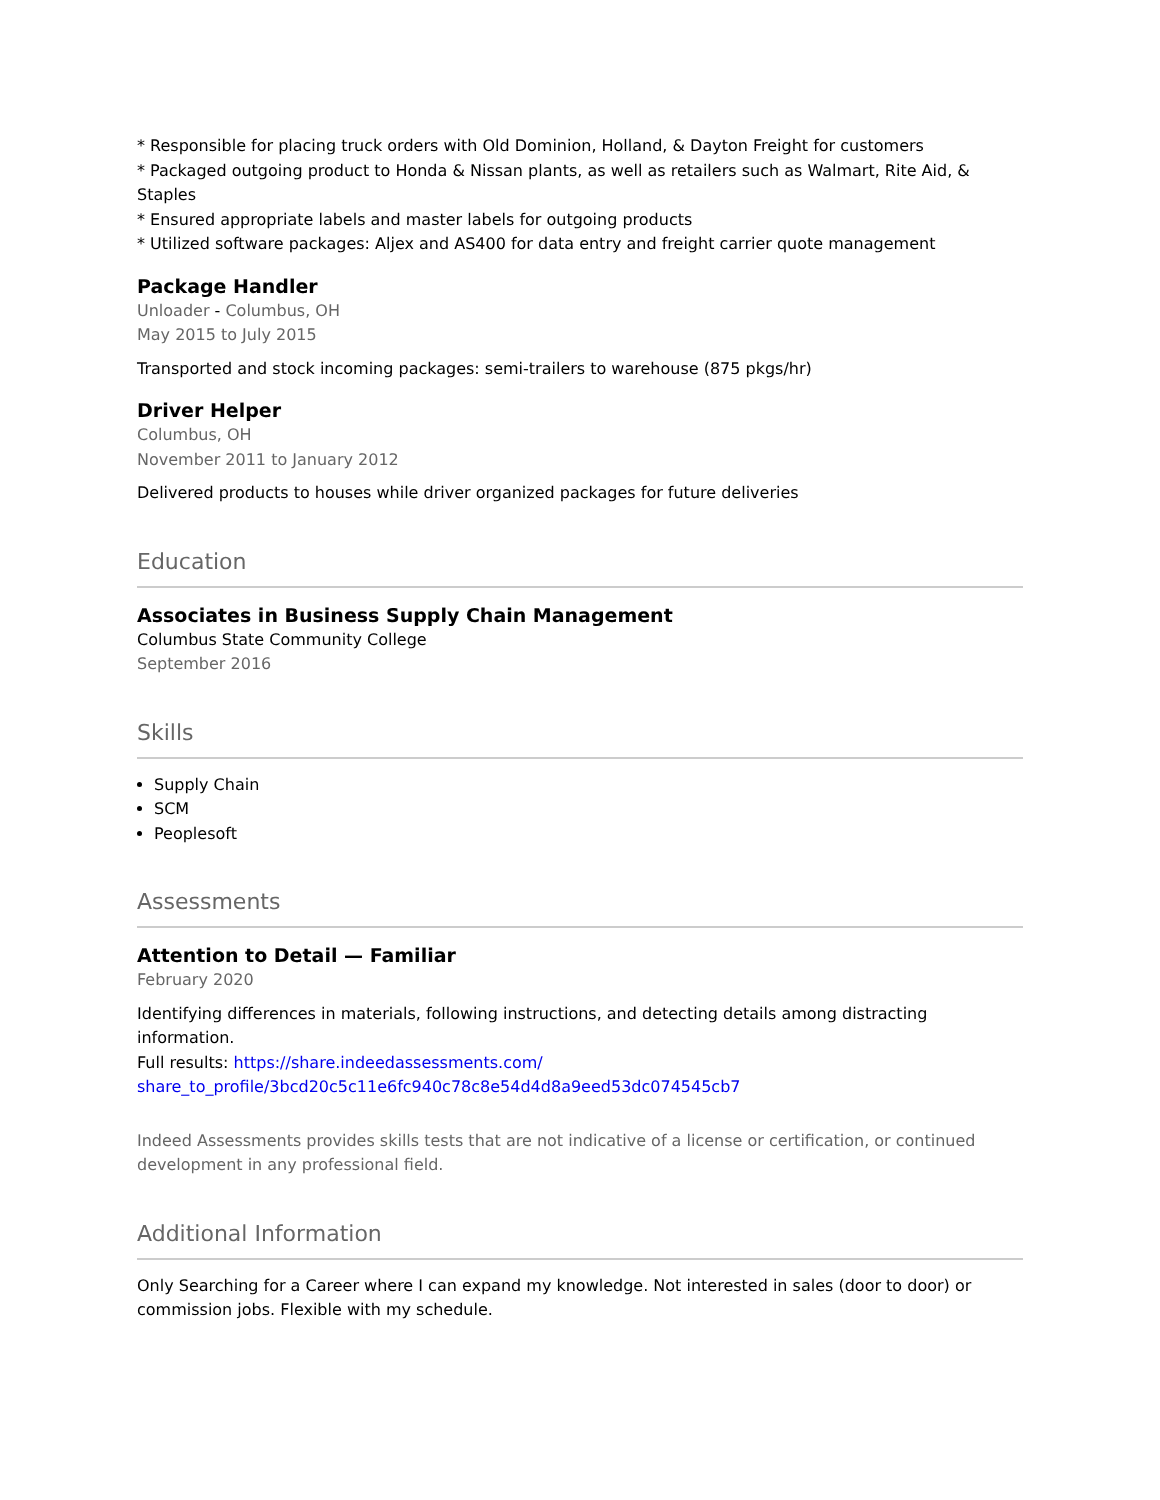* Responsible for placing truck orders with Old Dominion, Holland, & Dayton Freight for customers
* Packaged outgoing product to Honda & Nissan plants, as well as retailers such as Walmart, Rite Aid, & Staples
* Ensured appropriate labels and master labels for outgoing products
* Utilized software packages: Aljex and AS400 for data entry and freight carrier quote management
Package Handler
Unloader - Columbus, OH
May 2015 to July 2015
Transported and stock incoming packages: semi-trailers to warehouse (875 pkgs/hr)
Driver Helper
Columbus, OH
November 2011 to January 2012
Delivered products to houses while driver organized packages for future deliveries
Education
Associates in Business Supply Chain Management
Columbus State Community College
September 2016
Skills
Supply Chain
SCM
Peoplesoft
Assessments
Attention to Detail — Familiar
February 2020
Identifying differences in materials, following instructions, and detecting details among distracting information.
Full results: https://share.indeedassessments.com/ share_to_profile/3bcd20c5c11e6fc940c78c8e54d4d8a9eed53dc074545cb7
Indeed Assessments provides skills tests that are not indicative of a license or certification, or continued development in any professional field.
Additional Information
Only Searching for a Career where I can expand my knowledge. Not interested in sales (door to door) or commission jobs. Flexible with my schedule.